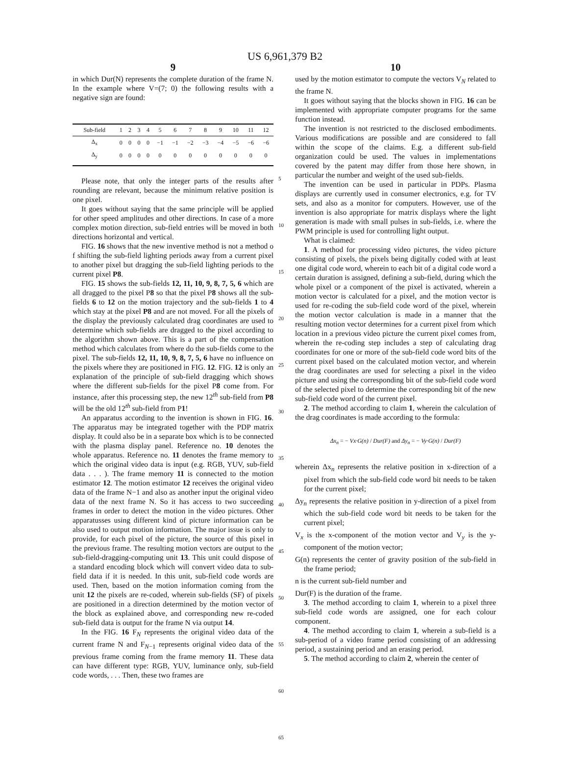US 6,961,379 B2
9
in which Dur(N) represents the complete duration of the frame N. In the example where V=(7; 0) the following results with a negative sign are found:
| Sub-field | 1 | 2 | 3 | 4 | 5 | 6 | 7 | 8 | 9 | 10 | 11 | 12 |
| --- | --- | --- | --- | --- | --- | --- | --- | --- | --- | --- | --- | --- |
| Δ<sub>x</sub> | 0 | 0 | 0 | 0 | −1 | −1 | −2 | −3 | −4 | −5 | −6 | −6 |
| Δ<sub>y</sub> | 0 | 0 | 0 | 0 | 0 | 0 | 0 | 0 | 0 | 0 | 0 | 0 |
Please note, that only the integer parts of the results after rounding are relevant, because the minimum relative position is one pixel.
It goes without saying that the same principle will be applied for other speed amplitudes and other directions. In case of a more complex motion direction, sub-field entries will be moved in both directions horizontal and vertical.
FIG. 16 shows that the new inventive method is not a method o f shifting the sub-field lighting periods away from a current pixel to another pixel but dragging the sub-field lighting periods to the current pixel P8.
FIG. 15 shows the sub-fields 12, 11, 10, 9, 8, 7, 5, 6 which are all dragged to the pixel P8 so that the pixel P8 shows all the sub-fields 6 to 12 on the motion trajectory and the sub-fields 1 to 4 which stay at the pixel P8 and are not moved. For all the pixels of the display the previously calculated drag coordinates are used to determine which sub-fields are dragged to the pixel according to the algorithm shown above. This is a part of the compensation method which calculates from where do the sub-fields come to the pixel. The sub-fields 12, 11, 10, 9, 8, 7, 5, 6 have no influence on the pixels where they are positioned in FIG. 12. FIG. 12 is only an explanation of the principle of sub-field dragging which shows where the different sub-fields for the pixel P8 come from. For instance, after this processing step, the new 12<sup>th</sup> sub-field from P8 will be the old 12<sup>th</sup> sub-field from P1!
An apparatus according to the invention is shown in FIG. 16. The apparatus may be integrated together with the PDP matrix display. It could also be in a separate box which is to be connected with the plasma display panel. Reference no. 10 denotes the whole apparatus. Reference no. 11 denotes the frame memory to which the original video data is input (e.g. RGB, YUV, sub-field data . . . ). The frame memory 11 is connected to the motion estimator 12. The motion estimator 12 receives the original video data of the frame N−1 and also as another input the original video data of the next frame N. So it has access to two succeeding frames in order to detect the motion in the video pictures. Other apparatusses using different kind of picture information can be also used to output motion information. The major issue is only to provide, for each pixel of the picture, the source of this pixel in the previous frame. The resulting motion vectors are output to the sub-field-dragging-computing unit 13. This unit could dispose of a standard encoding block which will convert video data to sub-field data if it is needed. In this unit, sub-field code words are used. Then, based on the motion information coming from the unit 12 the pixels are re-coded, wherein sub-fields (SF) of pixels are positioned in a direction determined by the motion vector of the block as explained above, and corresponding new re-coded sub-field data is output for the frame N via output 14.
In the FIG. 16 F<sub>N</sub> represents the original video data of the current frame N and F<sub>N−1</sub> represents original video data of the previous frame coming from the frame memory 11. These data can have different type: RGB, YUV, luminance only, sub-field code words, . . . Then, these two frames are
5
10
15
20
25
30
35
40
45
50
55
60
65
10
used by the motion estimator to compute the vectors V<sub>N</sub> related to the frame N.
It goes without saying that the blocks shown in FIG. 16 can be implemented with appropriate computer programs for the same function instead.
The invention is not restricted to the disclosed embodiments. Various modifications are possible and are considered to fall within the scope of the claims. E.g. a different sub-field organization could be used. The values in implementations covered by the patent may differ from those here shown, in particular the number and weight of the used sub-fields.
The invention can be used in particular in PDPs. Plasma displays are currently used in consumer electronics, e.g. for TV sets, and also as a monitor for computers. However, use of the invention is also appropriate for matrix displays where the light generation is made with small pulses in sub-fields, i.e. where the PWM principle is used for controlling light output.
What is claimed:
1. A method for processing video pictures, the video picture consisting of pixels, the pixels being digitally coded with at least one digital code word, wherein to each bit of a digital code word a certain duration is assigned, defining a sub-field, during which the whole pixel or a component of the pixel is activated, wherein a motion vector is calculated for a pixel, and the motion vector is used for re-coding the sub-field code word of the pixel, wherein the motion vector calculation is made in a manner that the resulting motion vector determines for a current pixel from which location in a previous video picture the current pixel comes from, wherein the re-coding step includes a step of calculating drag coordinates for one or more of the sub-field code word bits of the current pixel based on the calculated motion vector, and wherein the drag coordinates are used for selecting a pixel in the video picture and using the corresponding bit of the sub-field code word of the selected pixel to determine the corresponding bit of the new sub-field code word of the current pixel.
2. The method according to claim 1, wherein the calculation of the drag coordinates is made according to the formula:
Δx<sub>n</sub> = − Vx·G(n) / Dur(F) and Δy<sub>n</sub> = − Vy·G(n) / Dur(F)
wherein Δx<sub>n</sub> represents the relative position in x-direction of a pixel from which the sub-field code word bit needs to be taken for the current pixel;
Δy<sub>n</sub> represents the relative position in y-direction of a pixel from which the sub-field code word bit needs to be taken for the current pixel;
V<sub>x</sub> is the x-component of the motion vector and V<sub>y</sub> is the y-component of the motion vector;
G(n) represents the center of gravity position of the sub-field in the frame period;
n is the current sub-field number and
Dur(F) is the duration of the frame.
3. The method according to claim 1, wherein to a pixel three sub-field code words are assigned, one for each colour component.
4. The method according to claim 1, wherein a sub-field is a sub-period of a video frame period consisting of an addressing period, a sustaining period and an erasing period.
5. The method according to claim 2, wherein the center of